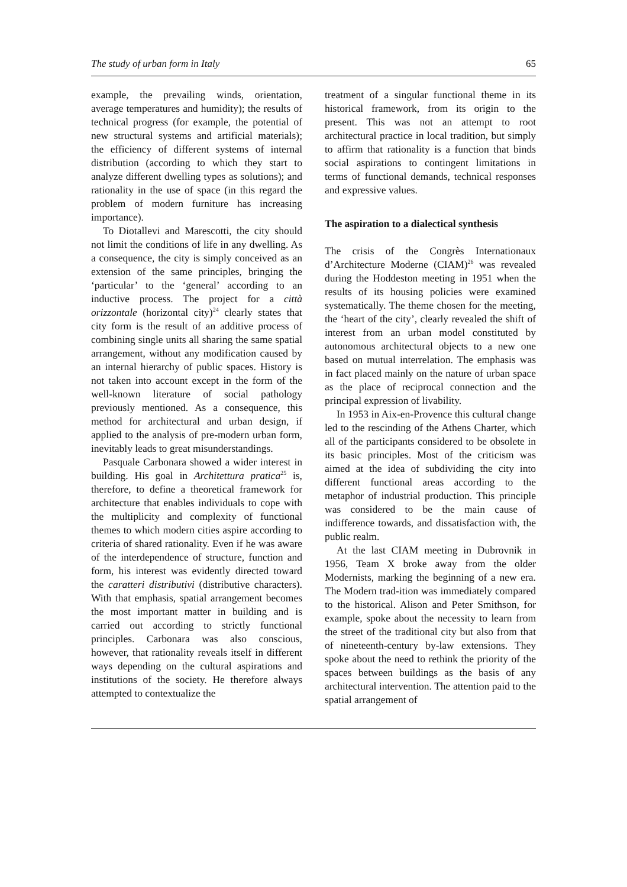The study of urban form in Italy 65
example, the prevailing winds, orientation, average temperatures and humidity); the results of technical progress (for example, the potential of new structural systems and artificial materials); the efficiency of different systems of internal distribution (according to which they start to analyze different dwelling types as solutions); and rationality in the use of space (in this regard the problem of modern furniture has increasing importance).
To Diotallevi and Marescotti, the city should not limit the conditions of life in any dwelling. As a consequence, the city is simply conceived as an extension of the same principles, bringing the ‘particular’ to the ‘general’ according to an inductive process. The project for a città orizzontale (horizontal city)<sup>24</sup> clearly states that city form is the result of an additive process of combining single units all sharing the same spatial arrangement, without any modification caused by an internal hierarchy of public spaces. History is not taken into account except in the form of the well-known literature of social pathology previously mentioned. As a consequence, this method for architectural and urban design, if applied to the analysis of pre-modern urban form, inevitably leads to great misunderstandings.
Pasquale Carbonara showed a wider interest in building. His goal in Architettura pratica<sup>25</sup> is, therefore, to define a theoretical framework for architecture that enables individuals to cope with the multiplicity and complexity of functional themes to which modern cities aspire according to criteria of shared rationality. Even if he was aware of the interdependence of structure, function and form, his interest was evidently directed toward the caratteri distributivi (distributive characters). With that emphasis, spatial arrangement becomes the most important matter in building and is carried out according to strictly functional principles. Carbonara was also conscious, however, that rationality reveals itself in different ways depending on the cultural aspirations and institutions of the society. He therefore always attempted to contextualize the
treatment of a singular functional theme in its historical framework, from its origin to the present. This was not an attempt to root architectural practice in local tradition, but simply to affirm that rationality is a function that binds social aspirations to contingent limitations in terms of functional demands, technical responses and expressive values.
The aspiration to a dialectical synthesis
The crisis of the Congrès Internationaux d’Architecture Moderne (CIAM)<sup>26</sup> was revealed during the Hoddeston meeting in 1951 when the results of its housing policies were examined systematically. The theme chosen for the meeting, the ‘heart of the city’, clearly revealed the shift of interest from an urban model constituted by autonomous architectural objects to a new one based on mutual interrelation. The emphasis was in fact placed mainly on the nature of urban space as the place of reciprocal connection and the principal expression of livability.
In 1953 in Aix-en-Provence this cultural change led to the rescinding of the Athens Charter, which all of the participants considered to be obsolete in its basic principles. Most of the criticism was aimed at the idea of subdividing the city into different functional areas according to the metaphor of industrial production. This principle was considered to be the main cause of indifference towards, and dissatisfaction with, the public realm.
At the last CIAM meeting in Dubrovnik in 1956, Team X broke away from the older Modernists, marking the beginning of a new era. The Modern trad-ition was immediately compared to the historical. Alison and Peter Smithson, for example, spoke about the necessity to learn from the street of the traditional city but also from that of nineteenth-century by-law extensions. They spoke about the need to rethink the priority of the spaces between buildings as the basis of any architectural intervention. The attention paid to the spatial arrangement of